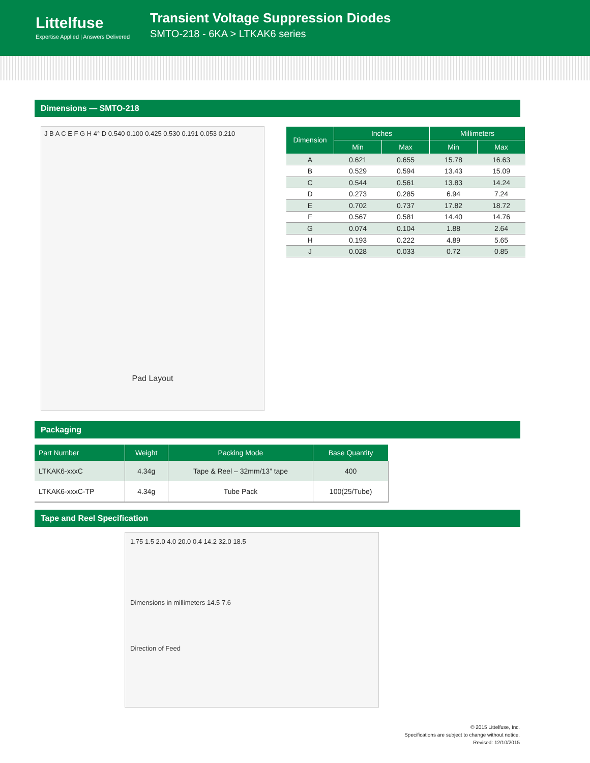Littelfuse
Expertise Applied | Answers Delivered
Transient Voltage Suppression Diodes
SMTO-218 - 6KA > LTKAK6 series
Dimensions — SMTO-218
J B A C E F G H 4° D 0.540 0.100 0.425 0.530 0.191 0.053 0.210
Pad Layout
| Dimension | Inches | | Millimeters | |
| --- | --- | --- | --- | --- |
| | Min | Max | Min | Max |
| A | 0.621 | 0.655 | 15.78 | 16.63 |
| B | 0.529 | 0.594 | 13.43 | 15.09 |
| C | 0.544 | 0.561 | 13.83 | 14.24 |
| D | 0.273 | 0.285 | 6.94 | 7.24 |
| E | 0.702 | 0.737 | 17.82 | 18.72 |
| F | 0.567 | 0.581 | 14.40 | 14.76 |
| G | 0.074 | 0.104 | 1.88 | 2.64 |
| H | 0.193 | 0.222 | 4.89 | 5.65 |
| J | 0.028 | 0.033 | 0.72 | 0.85 |
Packaging
| Part Number | Weight | Packing Mode | Base Quantity |
| --- | --- | --- | --- |
| LTKAK6-xxxC | 4.34g | Tape & Reel – 32mm/13” tape | 400 |
| LTKAK6-xxxC-TP | 4.34g | Tube Pack | 100(25/Tube) |
Tape and Reel Specification
1.75 1.5 2.0 4.0 20.0 0.4 14.2 32.0 18.5
Dimensions in millimeters 14.5 7.6
Direction of Feed
© 2015 Littelfuse, Inc.
Specifications are subject to change without notice.
Revised: 12/10/2015